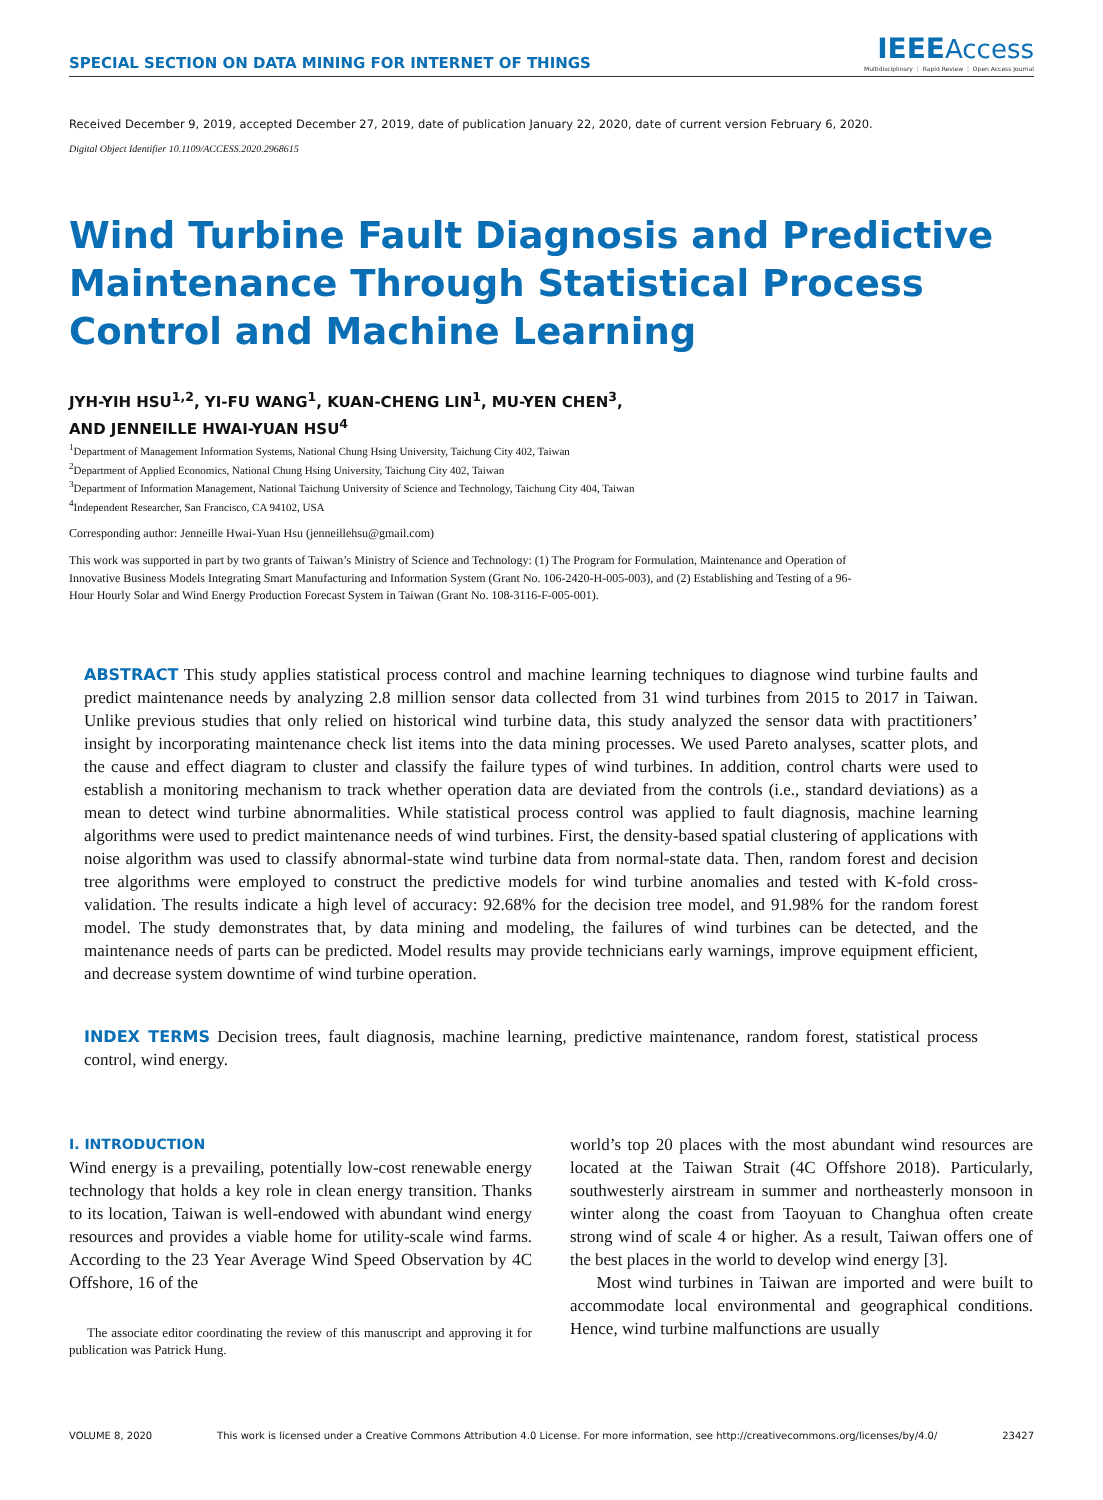SPECIAL SECTION ON DATA MINING FOR INTERNET OF THINGS
IEEE Access
Multidisciplinary ⋮ Rapid Review ⋮ Open Access Journal
Received December 9, 2019, accepted December 27, 2019, date of publication January 22, 2020, date of current version February 6, 2020.
Digital Object Identifier 10.1109/ACCESS.2020.2968615
Wind Turbine Fault Diagnosis and Predictive Maintenance Through Statistical Process Control and Machine Learning
JYH-YIH HSU<sup>1,2</sup>, YI-FU WANG<sup>1</sup>, KUAN-CHENG LIN<sup>1</sup>, MU-YEN CHEN<sup>3</sup>,
AND JENNEILLE HWAI-YUAN HSU<sup>4</sup>
<sup>1</sup> Department of Management Information Systems, National Chung Hsing University, Taichung City 402, Taiwan
<sup>2</sup> Department of Applied Economics, National Chung Hsing University, Taichung City 402, Taiwan
<sup>3</sup> Department of Information Management, National Taichung University of Science and Technology, Taichung City 404, Taiwan
<sup>4</sup> Independent Researcher, San Francisco, CA 94102, USA
Corresponding author: Jenneille Hwai-Yuan Hsu (jenneillehsu@gmail.com)
This work was supported in part by two grants of Taiwan’s Ministry of Science and Technology: (1) The Program for Formulation, Maintenance and Operation of Innovative Business Models Integrating Smart Manufacturing and Information System (Grant No. 106-2420-H-005-003), and (2) Establishing and Testing of a 96-Hour Hourly Solar and Wind Energy Production Forecast System in Taiwan (Grant No. 108-3116-F-005-001).
ABSTRACT This study applies statistical process control and machine learning techniques to diagnose wind turbine faults and predict maintenance needs by analyzing 2.8 million sensor data collected from 31 wind turbines from 2015 to 2017 in Taiwan. Unlike previous studies that only relied on historical wind turbine data, this study analyzed the sensor data with practitioners’ insight by incorporating maintenance check list items into the data mining processes. We used Pareto analyses, scatter plots, and the cause and effect diagram to cluster and classify the failure types of wind turbines. In addition, control charts were used to establish a monitoring mechanism to track whether operation data are deviated from the controls (i.e., standard deviations) as a mean to detect wind turbine abnormalities. While statistical process control was applied to fault diagnosis, machine learning algorithms were used to predict maintenance needs of wind turbines. First, the density-based spatial clustering of applications with noise algorithm was used to classify abnormal-state wind turbine data from normal-state data. Then, random forest and decision tree algorithms were employed to construct the predictive models for wind turbine anomalies and tested with K-fold cross-validation. The results indicate a high level of accuracy: 92.68% for the decision tree model, and 91.98% for the random forest model. The study demonstrates that, by data mining and modeling, the failures of wind turbines can be detected, and the maintenance needs of parts can be predicted. Model results may provide technicians early warnings, improve equipment efficient, and decrease system downtime of wind turbine operation.
INDEX TERMS Decision trees, fault diagnosis, machine learning, predictive maintenance, random forest, statistical process control, wind energy.
I. INTRODUCTION
Wind energy is a prevailing, potentially low-cost renewable energy technology that holds a key role in clean energy transition. Thanks to its location, Taiwan is well-endowed with abundant wind energy resources and provides a viable home for utility-scale wind farms. According to the 23 Year Average Wind Speed Observation by 4C Offshore, 16 of the
The associate editor coordinating the review of this manuscript and approving it for publication was Patrick Hung.
world’s top 20 places with the most abundant wind resources are located at the Taiwan Strait (4C Offshore 2018). Particularly, southwesterly airstream in summer and northeasterly monsoon in winter along the coast from Taoyuan to Changhua often create strong wind of scale 4 or higher. As a result, Taiwan offers one of the best places in the world to develop wind energy [3].
Most wind turbines in Taiwan are imported and were built to accommodate local environmental and geographical conditions. Hence, wind turbine malfunctions are usually
VOLUME 8, 2020 This work is licensed under a Creative Commons Attribution 4.0 License. For more information, see http://creativecommons.org/licenses/by/4.0/ 23427